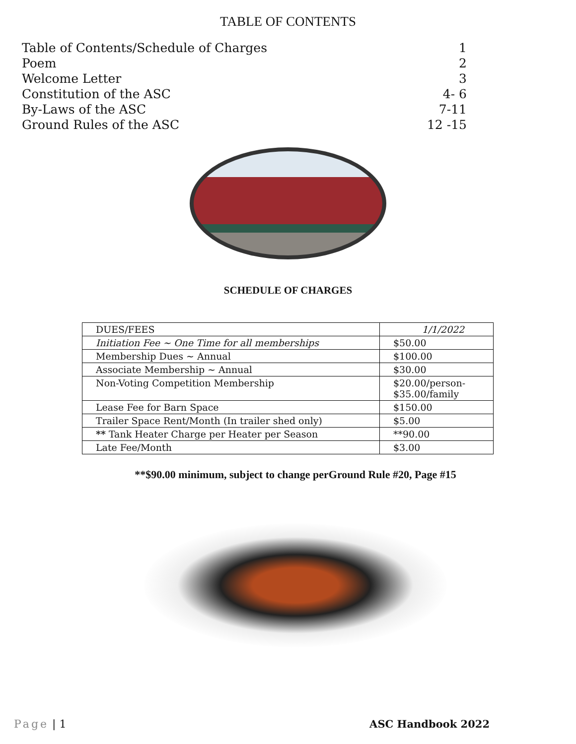TABLE OF CONTENTS
Table of Contents/Schedule of Charges 1
Poem 2
Welcome Letter 3
Constitution of the ASC 4- 6
By-Laws of the ASC 7-11
Ground Rules of the ASC 12 -15
SCHEDULE OF CHARGES
| DUES/FEES | 1/1/2022 |
| Initiation Fee ~ One Time for all memberships | $50.00 |
| Membership Dues ~ Annual | $100.00 |
| Associate Membership ~ Annual | $30.00 |
| Non-Voting Competition Membership | $20.00/person- $35.00/family |
| Lease Fee for Barn Space | $150.00 |
| Trailer Space Rent/Month (In trailer shed only) | $5.00 |
| ** Tank Heater Charge per Heater per Season | **90.00 |
| Late Fee/Month | $3.00 |
**$90.00 minimum, subject to change perGround Rule #20, Page #15
Page | 1 ASC Handbook 2022